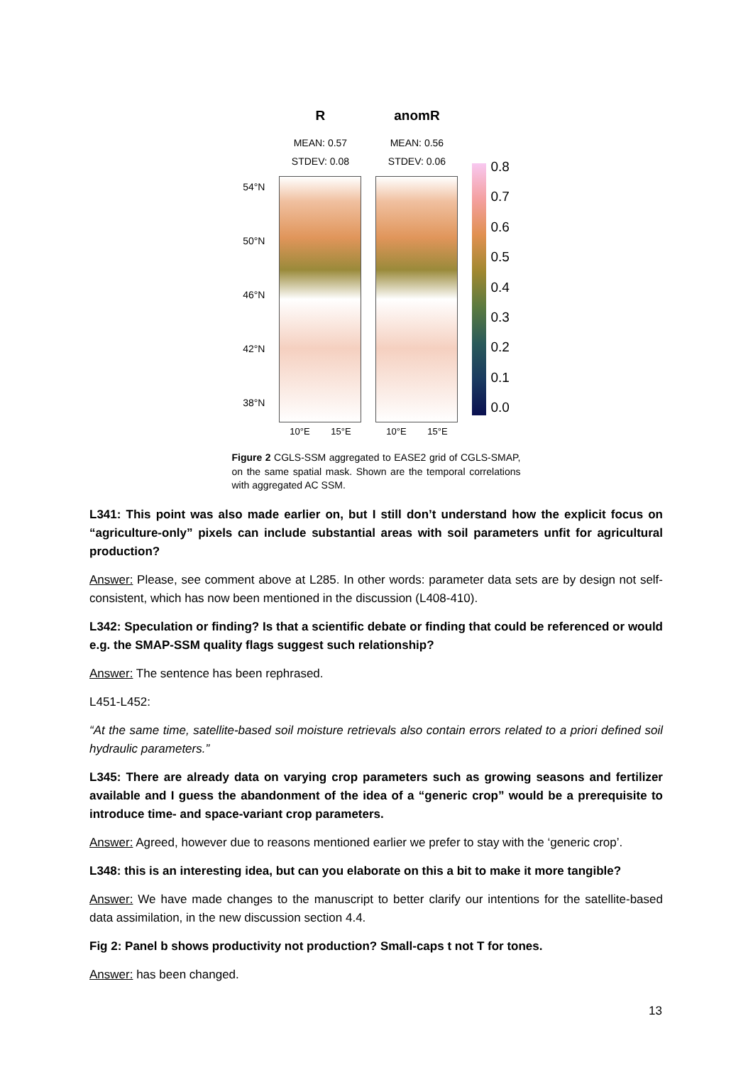54°N
50°N
46°N
42°N
38°N
R
MEAN: 0.57
STDEV: 0.08
10°E 15°E
anomR
MEAN: 0.56
STDEV: 0.06
10°E 15°E
0.8
0.7
0.6
0.5
0.4
0.3
0.2
0.1
0.0
Figure 2 CGLS-SSM aggregated to EASE2 grid of CGLS-SMAP, on the same spatial mask. Shown are the temporal correlations with aggregated AC SSM.
L341: This point was also made earlier on, but I still don’t understand how the explicit focus on “agriculture-only” pixels can include substantial areas with soil parameters unfit for agricultural production?
Answer: Please, see comment above at L285. In other words: parameter data sets are by design not self-consistent, which has now been mentioned in the discussion (L408-410).
L342: Speculation or finding? Is that a scientific debate or finding that could be referenced or would e.g. the SMAP-SSM quality flags suggest such relationship?
Answer: The sentence has been rephrased.
L451-L452:
“At the same time, satellite-based soil moisture retrievals also contain errors related to a priori defined soil hydraulic parameters.”
L345: There are already data on varying crop parameters such as growing seasons and fertilizer available and I guess the abandonment of the idea of a “generic crop” would be a prerequisite to introduce time- and space-variant crop parameters.
Answer: Agreed, however due to reasons mentioned earlier we prefer to stay with the ‘generic crop’.
L348: this is an interesting idea, but can you elaborate on this a bit to make it more tangible?
Answer: We have made changes to the manuscript to better clarify our intentions for the satellite-based data assimilation, in the new discussion section 4.4.
Fig 2: Panel b shows productivity not production? Small-caps t not T for tones.
Answer: has been changed.
13